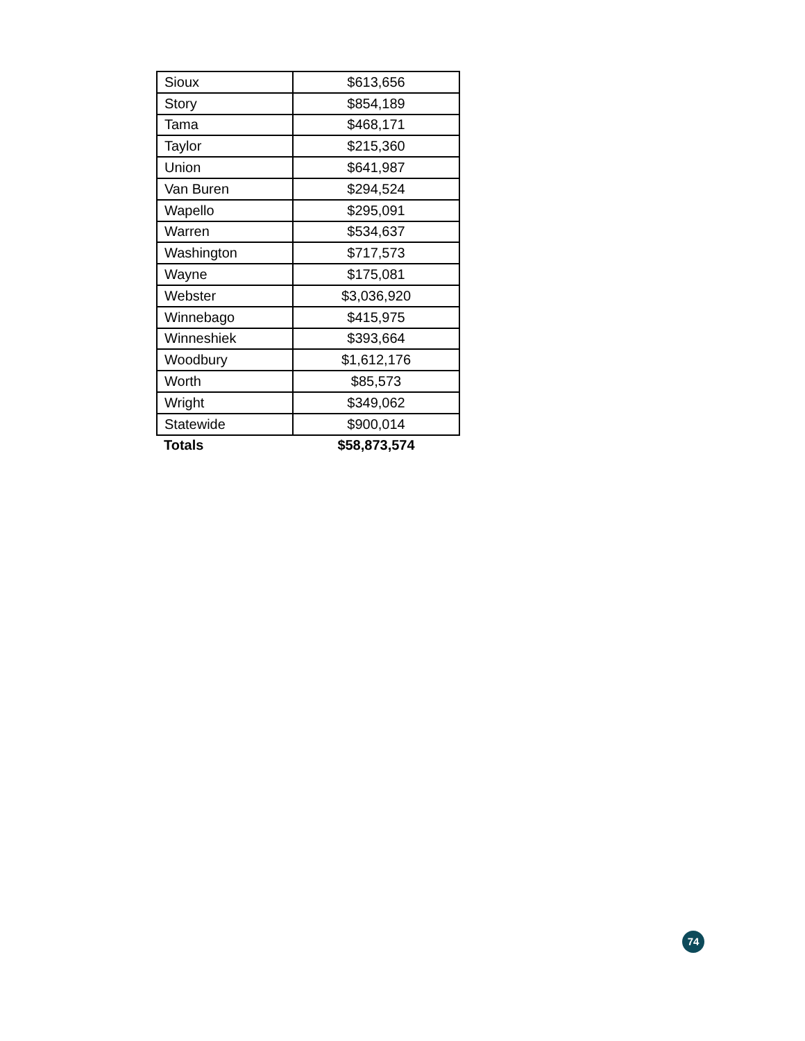| Sioux | $613,656 |
| Story | $854,189 |
| Tama | $468,171 |
| Taylor | $215,360 |
| Union | $641,987 |
| Van Buren | $294,524 |
| Wapello | $295,091 |
| Warren | $534,637 |
| Washington | $717,573 |
| Wayne | $175,081 |
| Webster | $3,036,920 |
| Winnebago | $415,975 |
| Winneshiek | $393,664 |
| Woodbury | $1,612,176 |
| Worth | $85,573 |
| Wright | $349,062 |
| Statewide | $900,014 |
| Totals | $58,873,574 |
74